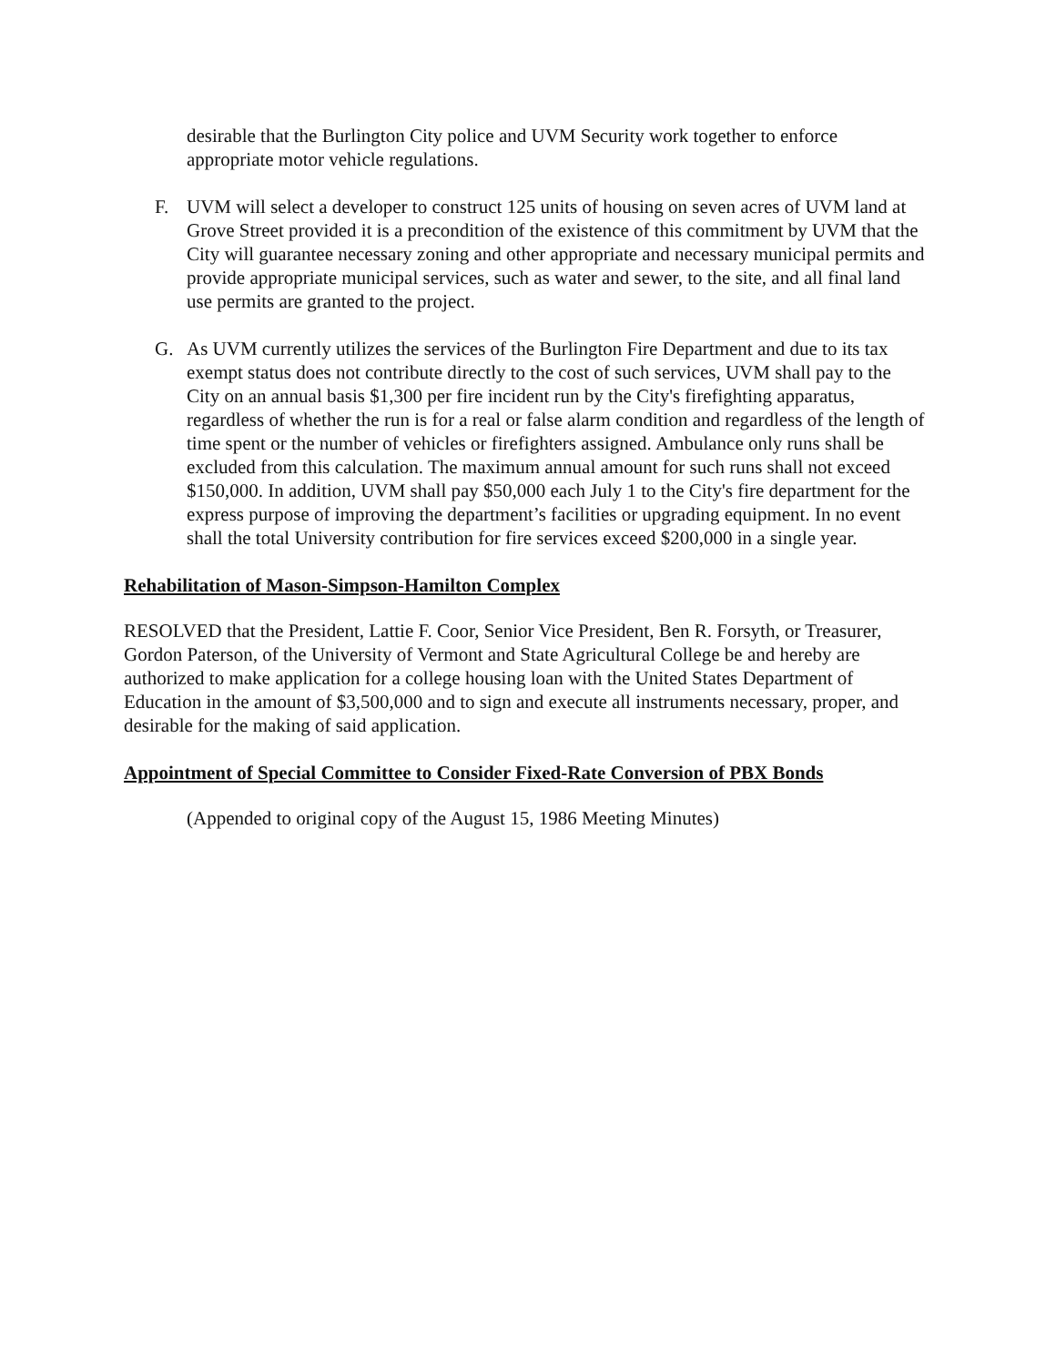desirable that the Burlington City police and UVM Security work together to enforce appropriate motor vehicle regulations.
F. UVM will select a developer to construct 125 units of housing on seven acres of UVM land at Grove Street provided it is a precondition of the existence of this commitment by UVM that the City will guarantee necessary zoning and other appropriate and necessary municipal permits and provide appropriate municipal services, such as water and sewer, to the site, and all final land use permits are granted to the project.
G. As UVM currently utilizes the services of the Burlington Fire Department and due to its tax exempt status does not contribute directly to the cost of such services, UVM shall pay to the City on an annual basis $1,300 per fire incident run by the City's firefighting apparatus, regardless of whether the run is for a real or false alarm condition and regardless of the length of time spent or the number of vehicles or firefighters assigned. Ambulance only runs shall be excluded from this calculation. The maximum annual amount for such runs shall not exceed $150,000. In addition, UVM shall pay $50,000 each July 1 to the City's fire department for the express purpose of improving the department’s facilities or upgrading equipment. In no event shall the total University contribution for fire services exceed $200,000 in a single year.
Rehabilitation of Mason-Simpson-Hamilton Complex
RESOLVED that the President, Lattie F. Coor, Senior Vice President, Ben R. Forsyth, or Treasurer, Gordon Paterson, of the University of Vermont and State Agricultural College be and hereby are authorized to make application for a college housing loan with the United States Department of Education in the amount of $3,500,000 and to sign and execute all instruments necessary, proper, and desirable for the making of said application.
Appointment of Special Committee to Consider Fixed-Rate Conversion of PBX Bonds
(Appended to original copy of the August 15, 1986 Meeting Minutes)